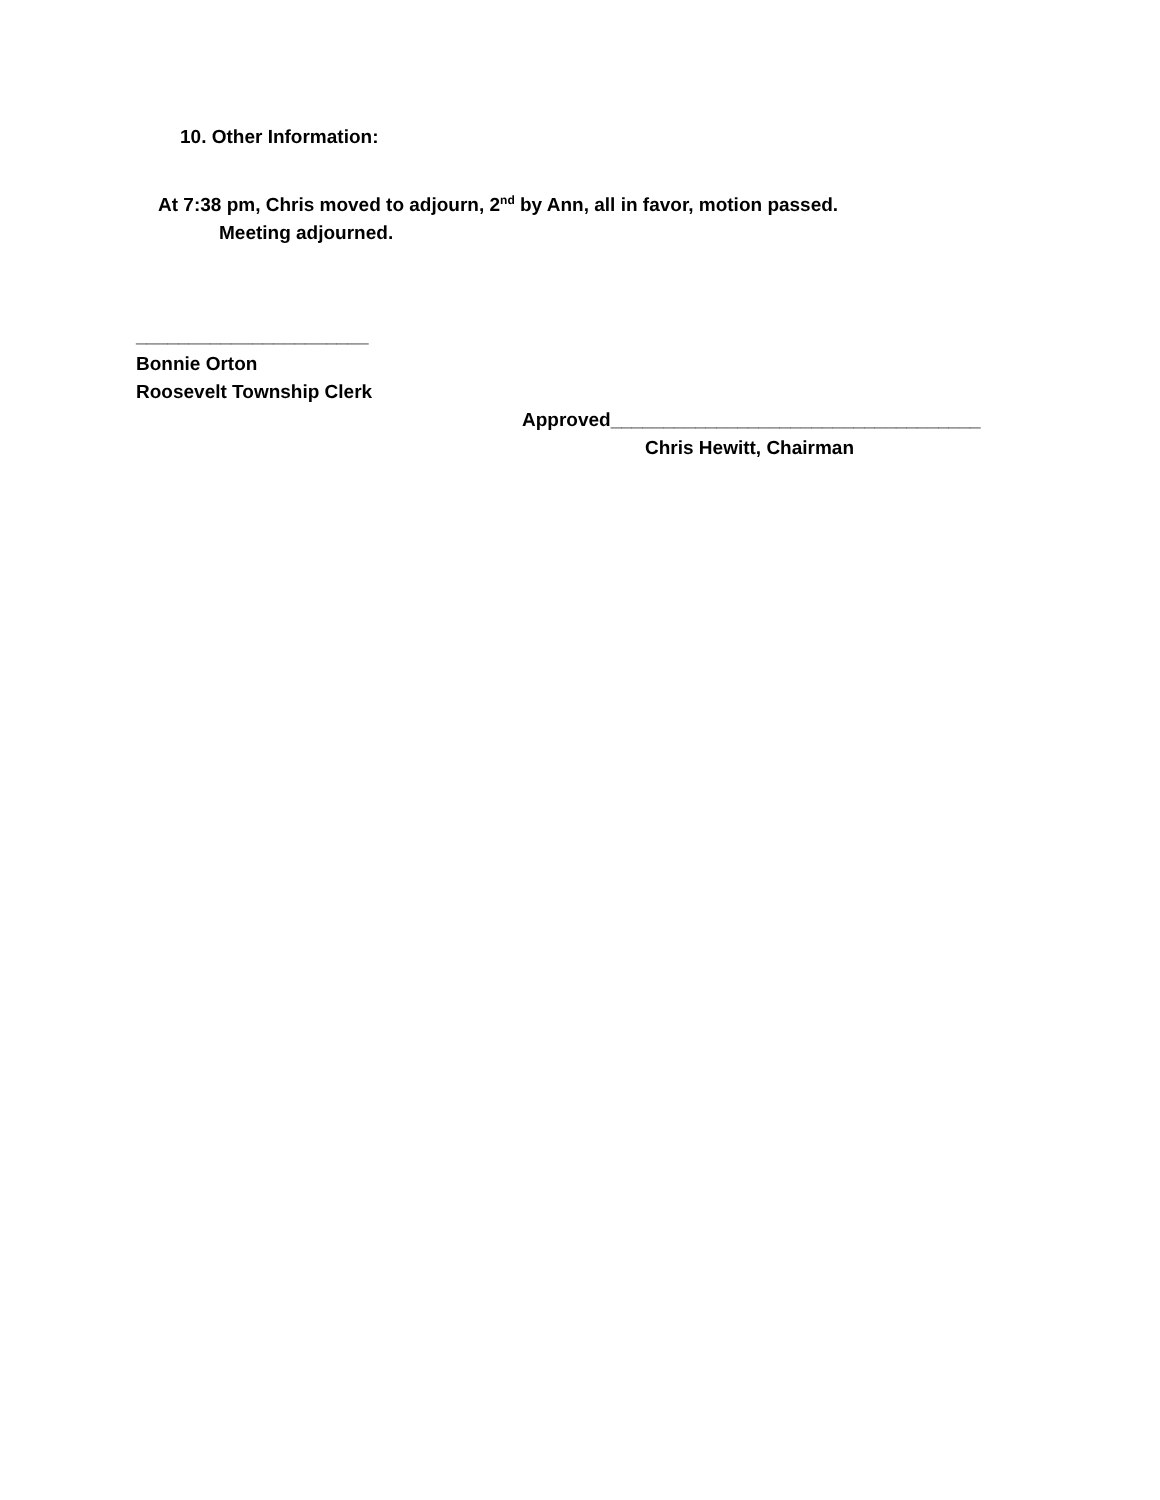10. Other Information:
At 7:38 pm, Chris moved to adjourn, 2<sup>nd</sup> by Ann, all in favor, motion passed.
Meeting adjourned.
______________________
Bonnie Orton
Roosevelt Township Clerk
Approved___________________________________
Chris Hewitt, Chairman